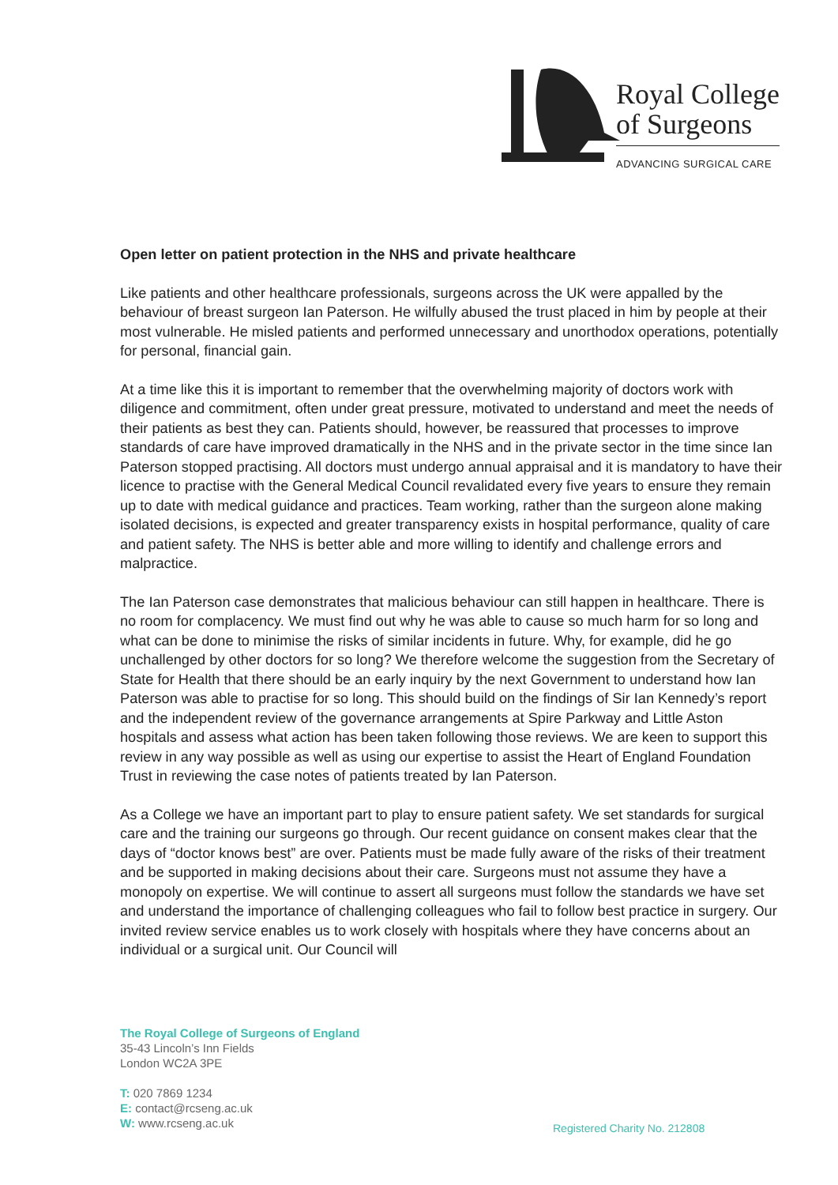Royal College
of Surgeons
ADVANCING SURGICAL CARE
Open letter on patient protection in the NHS and private healthcare
Like patients and other healthcare professionals, surgeons across the UK were appalled by the behaviour of breast surgeon Ian Paterson. He wilfully abused the trust placed in him by people at their most vulnerable. He misled patients and performed unnecessary and unorthodox operations, potentially for personal, financial gain.
At a time like this it is important to remember that the overwhelming majority of doctors work with diligence and commitment, often under great pressure, motivated to understand and meet the needs of their patients as best they can. Patients should, however, be reassured that processes to improve standards of care have improved dramatically in the NHS and in the private sector in the time since Ian Paterson stopped practising. All doctors must undergo annual appraisal and it is mandatory to have their licence to practise with the General Medical Council revalidated every five years to ensure they remain up to date with medical guidance and practices. Team working, rather than the surgeon alone making isolated decisions, is expected and greater transparency exists in hospital performance, quality of care and patient safety. The NHS is better able and more willing to identify and challenge errors and malpractice.
The Ian Paterson case demonstrates that malicious behaviour can still happen in healthcare. There is no room for complacency. We must find out why he was able to cause so much harm for so long and what can be done to minimise the risks of similar incidents in future. Why, for example, did he go unchallenged by other doctors for so long? We therefore welcome the suggestion from the Secretary of State for Health that there should be an early inquiry by the next Government to understand how Ian Paterson was able to practise for so long. This should build on the findings of Sir Ian Kennedy’s report and the independent review of the governance arrangements at Spire Parkway and Little Aston hospitals and assess what action has been taken following those reviews. We are keen to support this review in any way possible as well as using our expertise to assist the Heart of England Foundation Trust in reviewing the case notes of patients treated by Ian Paterson.
As a College we have an important part to play to ensure patient safety. We set standards for surgical care and the training our surgeons go through. Our recent guidance on consent makes clear that the days of “doctor knows best” are over. Patients must be made fully aware of the risks of their treatment and be supported in making decisions about their care. Surgeons must not assume they have a monopoly on expertise. We will continue to assert all surgeons must follow the standards we have set and understand the importance of challenging colleagues who fail to follow best practice in surgery. Our invited review service enables us to work closely with hospitals where they have concerns about an individual or a surgical unit. Our Council will
The Royal College of Surgeons of England
35-43 Lincoln’s Inn Fields
London WC2A 3PE
T: 020 7869 1234
E: contact@rcseng.ac.uk
W: www.rcseng.ac.uk
Registered Charity No. 212808